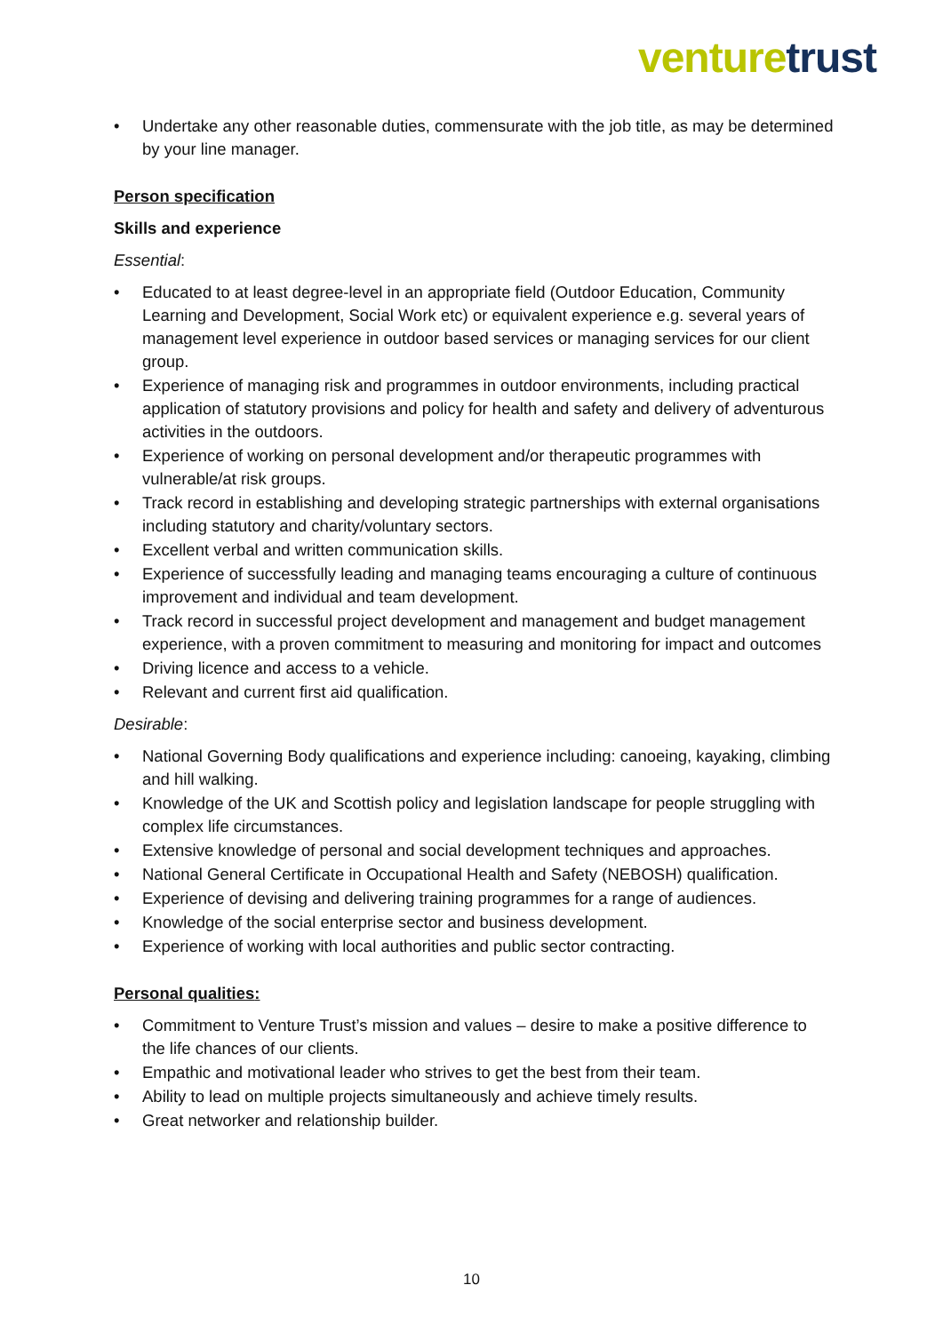venture trust
• Undertake any other reasonable duties, commensurate with the job title, as may be determined by your line manager.
Person specification
Skills and experience
Essential:
• Educated to at least degree-level in an appropriate field (Outdoor Education, Community Learning and Development, Social Work etc) or equivalent experience e.g. several years of management level experience in outdoor based services or managing services for our client group.
• Experience of managing risk and programmes in outdoor environments, including practical application of statutory provisions and policy for health and safety and delivery of adventurous activities in the outdoors.
• Experience of working on personal development and/or therapeutic programmes with vulnerable/at risk groups.
• Track record in establishing and developing strategic partnerships with external organisations including statutory and charity/voluntary sectors.
• Excellent verbal and written communication skills.
• Experience of successfully leading and managing teams encouraging a culture of continuous improvement and individual and team development.
• Track record in successful project development and management and budget management experience, with a proven commitment to measuring and monitoring for impact and outcomes
• Driving licence and access to a vehicle.
• Relevant and current first aid qualification.
Desirable:
• National Governing Body qualifications and experience including: canoeing, kayaking, climbing and hill walking.
• Knowledge of the UK and Scottish policy and legislation landscape for people struggling with complex life circumstances.
• Extensive knowledge of personal and social development techniques and approaches.
• National General Certificate in Occupational Health and Safety (NEBOSH) qualification.
• Experience of devising and delivering training programmes for a range of audiences.
• Knowledge of the social enterprise sector and business development.
• Experience of working with local authorities and public sector contracting.
Personal qualities:
• Commitment to Venture Trust’s mission and values – desire to make a positive difference to the life chances of our clients.
• Empathic and motivational leader who strives to get the best from their team.
• Ability to lead on multiple projects simultaneously and achieve timely results.
• Great networker and relationship builder.
10